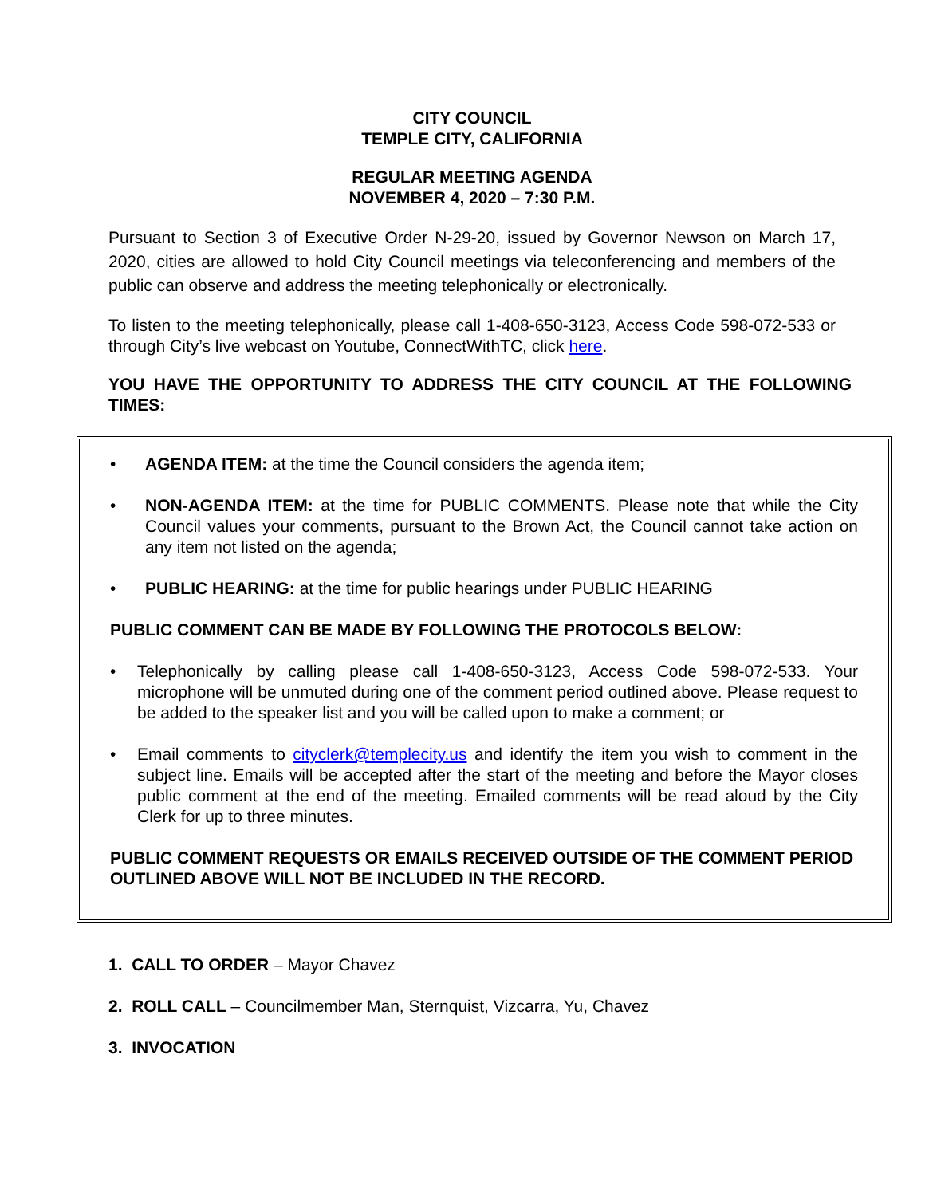CITY COUNCIL
TEMPLE CITY, CALIFORNIA
REGULAR MEETING AGENDA
NOVEMBER 4, 2020 – 7:30 P.M.
Pursuant to Section 3 of Executive Order N-29-20, issued by Governor Newson on March 17, 2020, cities are allowed to hold City Council meetings via teleconferencing and members of the public can observe and address the meeting telephonically or electronically.
To listen to the meeting telephonically, please call 1-408-650-3123, Access Code 598-072-533 or through City’s live webcast on Youtube, ConnectWithTC, click here.
YOU HAVE THE OPPORTUNITY TO ADDRESS THE CITY COUNCIL AT THE FOLLOWING TIMES:
• AGENDA ITEM: at the time the Council considers the agenda item;
• NON-AGENDA ITEM: at the time for PUBLIC COMMENTS. Please note that while the City Council values your comments, pursuant to the Brown Act, the Council cannot take action on any item not listed on the agenda;
• PUBLIC HEARING: at the time for public hearings under PUBLIC HEARING
PUBLIC COMMENT CAN BE MADE BY FOLLOWING THE PROTOCOLS BELOW:
• Telephonically by calling please call 1-408-650-3123, Access Code 598-072-533. Your microphone will be unmuted during one of the comment period outlined above. Please request to be added to the speaker list and you will be called upon to make a comment; or
• Email comments to cityclerk@templecity.us and identify the item you wish to comment in the subject line. Emails will be accepted after the start of the meeting and before the Mayor closes public comment at the end of the meeting. Emailed comments will be read aloud by the City Clerk for up to three minutes.
PUBLIC COMMENT REQUESTS OR EMAILS RECEIVED OUTSIDE OF THE COMMENT PERIOD OUTLINED ABOVE WILL NOT BE INCLUDED IN THE RECORD.
1. CALL TO ORDER – Mayor Chavez
2. ROLL CALL – Councilmember Man, Sternquist, Vizcarra, Yu, Chavez
3. INVOCATION